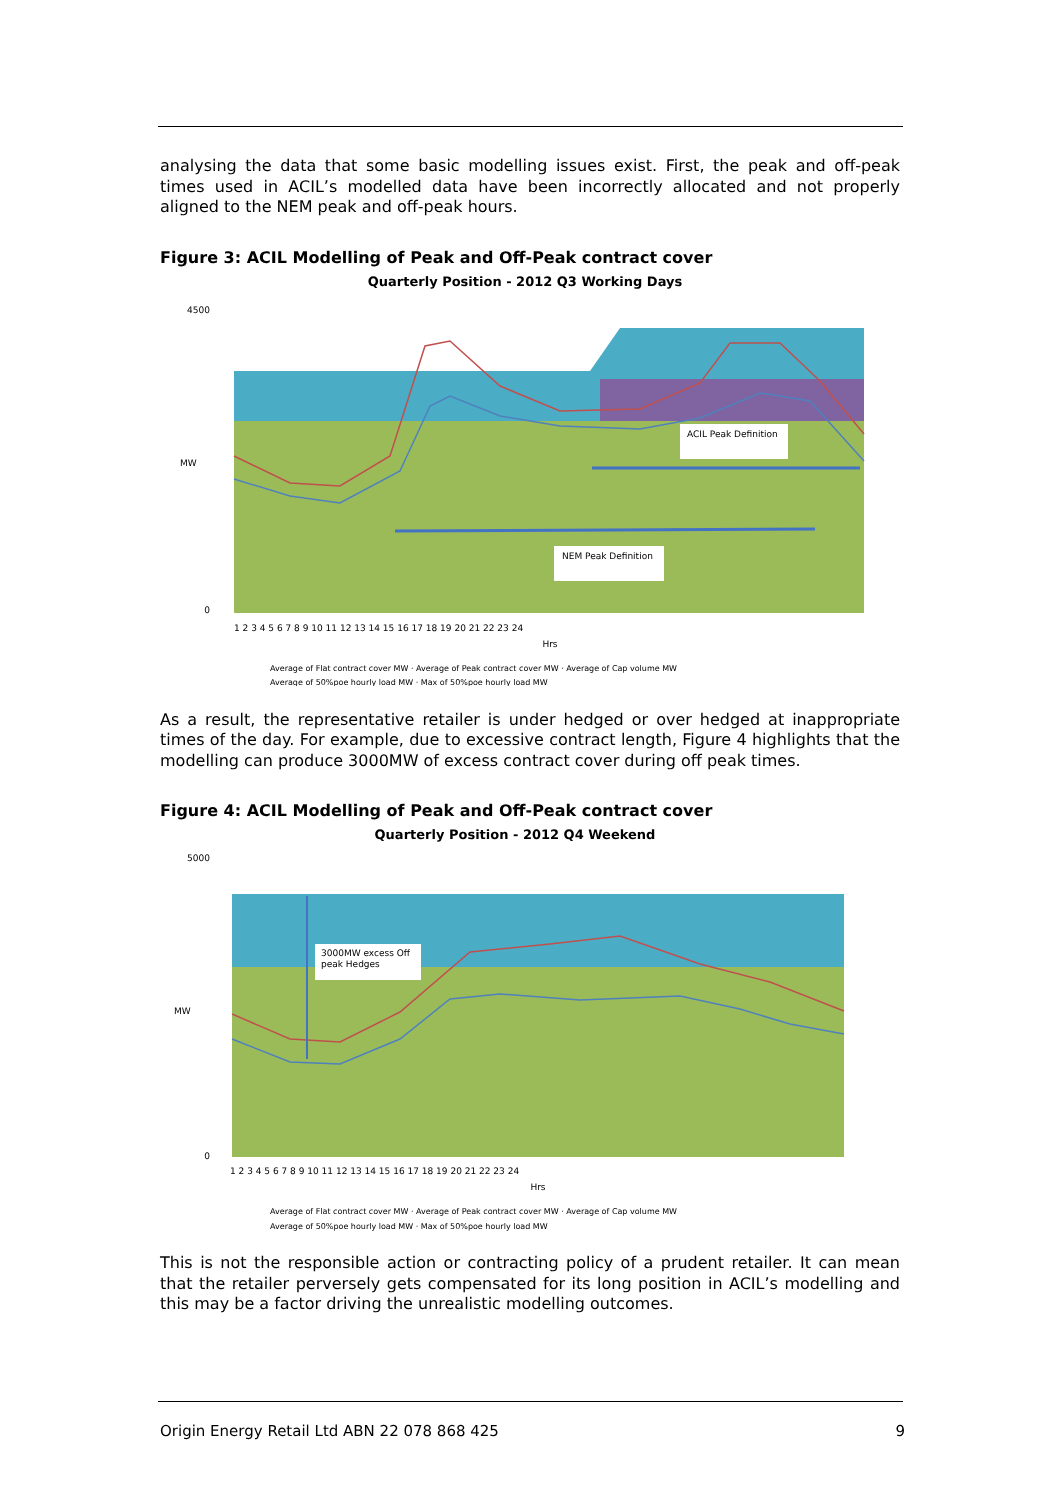analysing the data that some basic modelling issues exist. First, the peak and off-peak times used in ACIL’s modelled data have been incorrectly allocated and not properly aligned to the NEM peak and off-peak hours.
Figure 3: ACIL Modelling of Peak and Off-Peak contract cover
Quarterly Position - 2012 Q3 Working Days
ACIL Peak Definition
NEM Peak Definition
4500
0
MW
Hrs
1 2 3 4 5 6 7 8 9 10 11 12 13 14 15 16 17 18 19 20 21 22 23 24
Average of Flat contract cover MW · Average of Peak contract cover MW · Average of Cap volume MW
Average of 50%poe hourly load MW · Max of 50%poe hourly load MW
As a result, the representative retailer is under hedged or over hedged at inappropriate times of the day. For example, due to excessive contract length, Figure 4 highlights that the modelling can produce 3000MW of excess contract cover during off peak times.
Figure 4: ACIL Modelling of Peak and Off-Peak contract cover
Quarterly Position - 2012 Q4 Weekend
3000MW excess Off
peak Hedges
5000
0
MW
Hrs
1 2 3 4 5 6 7 8 9 10 11 12 13 14 15 16 17 18 19 20 21 22 23 24
Average of Flat contract cover MW · Average of Peak contract cover MW · Average of Cap volume MW
Average of 50%poe hourly load MW · Max of 50%poe hourly load MW
This is not the responsible action or contracting policy of a prudent retailer. It can mean that the retailer perversely gets compensated for its long position in ACIL’s modelling and this may be a factor driving the unrealistic modelling outcomes.
Origin Energy Retail Ltd ABN 22 078 868 425 9